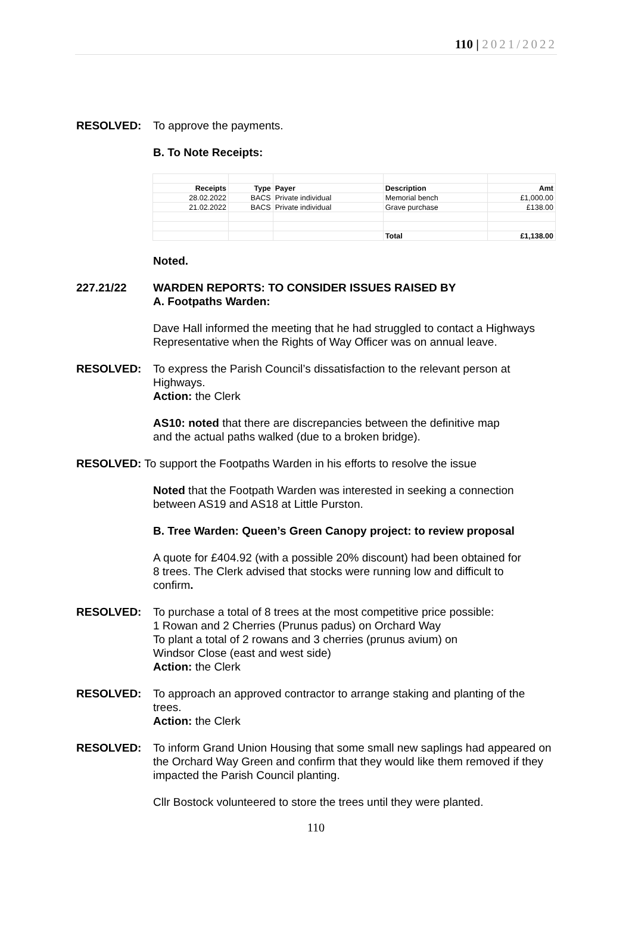110 | 2021/2022
RESOLVED: To approve the payments.
B. To Note Receipts:
| Receipts | Type | Payer | Description | Amt |
| --- | --- | --- | --- | --- |
| 28.02.2022 | BACS | Private individual | Memorial bench | £1,000.00 |
| 21.02.2022 | BACS | Private individual | Grave purchase | £138.00 |
| | | | Total | £1,138.00 |
Noted.
227.21/22 WARDEN REPORTS: TO CONSIDER ISSUES RAISED BY
A. Footpaths Warden:
Dave Hall informed the meeting that he had struggled to contact a Highways Representative when the Rights of Way Officer was on annual leave.
RESOLVED: To express the Parish Council’s dissatisfaction to the relevant person at Highways.
Action: the Clerk
AS10: noted that there are discrepancies between the definitive map and the actual paths walked (due to a broken bridge).
RESOLVED: To support the Footpaths Warden in his efforts to resolve the issue
Noted that the Footpath Warden was interested in seeking a connection between AS19 and AS18 at Little Purston.
B. Tree Warden: Queen’s Green Canopy project: to review proposal
A quote for £404.92 (with a possible 20% discount) had been obtained for 8 trees. The Clerk advised that stocks were running low and difficult to confirm.
RESOLVED: To purchase a total of 8 trees at the most competitive price possible:
1 Rowan and 2 Cherries (Prunus padus) on Orchard Way
To plant a total of 2 rowans and 3 cherries (prunus avium) on
Windsor Close (east and west side)
Action: the Clerk
RESOLVED: To approach an approved contractor to arrange staking and planting of the trees.
Action: the Clerk
RESOLVED: To inform Grand Union Housing that some small new saplings had appeared on the Orchard Way Green and confirm that they would like them removed if they impacted the Parish Council planting.
Cllr Bostock volunteered to store the trees until they were planted.
110